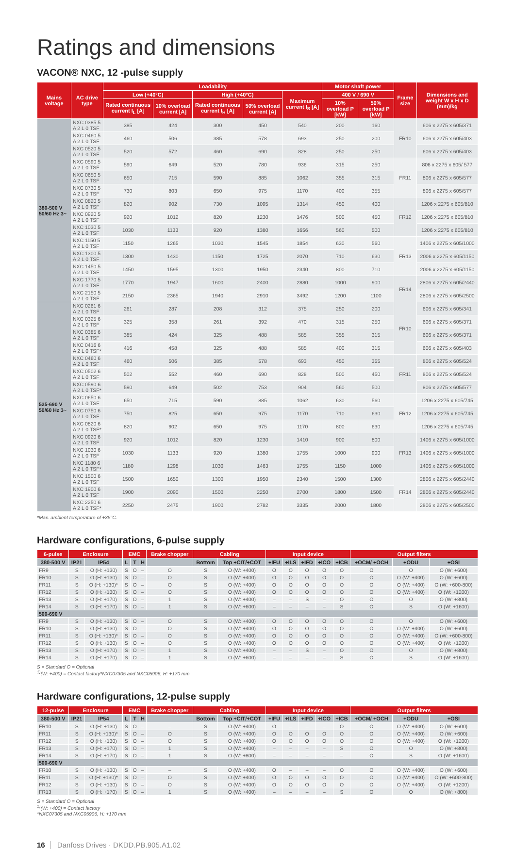Ratings and dimensions
VACON® NXC, 12 -pulse supply
| Mains voltage | AC drive type | Loadability | | | | | Motor shaft power | | Frame size | Dimensions and weight W x H x D (mm)/kg |
| --- | --- | --- | --- | --- | --- | --- | --- | --- | --- | --- |
| | | Low (+40°C) | | High (+40°C) | | Maximum current I<sub>S</sub> [A] | 400 V / 690 V | | | |
| | | Rated continuous current I<sub>L</sub> [A] | 10% overload current [A] | Rated continuous current I<sub>H</sub> [A] | 50% overload current [A] | | 10% overload P [kW] | 50% overload P [kW] | | |
| 380-500 V 50/60 Hz 3~ | NXC 0385 5 A 2 L 0 TSF | 385 | 424 | 300 | 450 | 540 | 200 | 160 | FR10 | 606 x 2275 x 605/371 |
| | NXC 0460 5 A 2 L 0 TSF | 460 | 506 | 385 | 578 | 693 | 250 | 200 | | 606 x 2275 x 605/403 |
| | NXC 0520 5 A 2 L 0 TSF | 520 | 572 | 460 | 690 | 828 | 250 | 250 | | 606 x 2275 x 605/403 |
| | NXC 0590 5 A 2 L 0 TSF | 590 | 649 | 520 | 780 | 936 | 315 | 250 | FR11 | 806 x 2275 x 605/ 577 |
| | NXC 0650 5 A 2 L 0 TSF | 650 | 715 | 590 | 885 | 1062 | 355 | 315 | | 806 x 2275 x 605/577 |
| | NXC 0730 5 A 2 L 0 TSF | 730 | 803 | 650 | 975 | 1170 | 400 | 355 | | 806 x 2275 x 605/577 |
| | NXC 0820 5 A 2 L 0 TSF | 820 | 902 | 730 | 1095 | 1314 | 450 | 400 | FR12 | 1206 x 2275 x 605/810 |
| | NXC 0920 5 A 2 L 0 TSF | 920 | 1012 | 820 | 1230 | 1476 | 500 | 450 | | 1206 x 2275 x 605/810 |
| | NXC 1030 5 A 2 L 0 TSF | 1030 | 1133 | 920 | 1380 | 1656 | 560 | 500 | | 1206 x 2275 x 605/810 |
| | NXC 1150 5 A 2 L 0 TSF | 1150 | 1265 | 1030 | 1545 | 1854 | 630 | 560 | FR13 | 1406 x 2275 x 605/1000 |
| | NXC 1300 5 A 2 L 0 TSF | 1300 | 1430 | 1150 | 1725 | 2070 | 710 | 630 | | 2006 x 2275 x 605/1150 |
| | NXC 1450 5 A 2 L 0 TSF | 1450 | 1595 | 1300 | 1950 | 2340 | 800 | 710 | | 2006 x 2275 x 605/1150 |
| | NXC 1770 5 A 2 L 0 TSF | 1770 | 1947 | 1600 | 2400 | 2880 | 1000 | 900 | FR14 | 2806 x 2275 x 605/2440 |
| | NXC 2150 5 A 2 L 0 TSF | 2150 | 2365 | 1940 | 2910 | 3492 | 1200 | 1100 | | 2806 x 2275 x 605/2500 |
| 525-690 V 50/60 Hz 3~ | NXC 0261 6 A 2 L 0 TSF | 261 | 287 | 208 | 312 | 375 | 250 | 200 | FR10 | 606 x 2275 x 605/341 |
| | NXC 0325 6 A 2 L 0 TSF | 325 | 358 | 261 | 392 | 470 | 315 | 250 | | 606 x 2275 x 605/371 |
| | NXC 0385 6 A 2 L 0 TSF | 385 | 424 | 325 | 488 | 585 | 355 | 315 | | 606 x 2275 x 605/371 |
| | NXC 0416 6 A 2 L 0 TSF* | 416 | 458 | 325 | 488 | 585 | 400 | 315 | | 606 x 2275 x 605/403 |
| | NXC 0460 6 A 2 L 0 TSF | 460 | 506 | 385 | 578 | 693 | 450 | 355 | FR11 | 806 x 2275 x 605/524 |
| | NXC 0502 6 A 2 L 0 TSF | 502 | 552 | 460 | 690 | 828 | 500 | 450 | | 806 x 2275 x 605/524 |
| | NXC 0590 6 A 2 L 0 TSF* | 590 | 649 | 502 | 753 | 904 | 560 | 500 | | 806 x 2275 x 605/577 |
| | NXC 0650 6 A 2 L 0 TSF | 650 | 715 | 590 | 885 | 1062 | 630 | 560 | FR12 | 1206 x 2275 x 605/745 |
| | NXC 0750 6 A 2 L 0 TSF | 750 | 825 | 650 | 975 | 1170 | 710 | 630 | | 1206 x 2275 x 605/745 |
| | NXC 0820 6 A 2 L 0 TSF* | 820 | 902 | 650 | 975 | 1170 | 800 | 630 | | 1206 x 2275 x 605/745 |
| | NXC 0920 6 A 2 L 0 TSF | 920 | 1012 | 820 | 1230 | 1410 | 900 | 800 | FR13 | 1406 x 2275 x 605/1000 |
| | NXC 1030 6 A 2 L 0 TSF | 1030 | 1133 | 920 | 1380 | 1755 | 1000 | 900 | | 1406 x 2275 x 605/1000 |
| | NXC 1180 6 A 2 L 0 TSF* | 1180 | 1298 | 1030 | 1463 | 1755 | 1150 | 1000 | | 1406 x 2275 x 605/1000 |
| | NXC 1500 6 A 2 L 0 TSF | 1500 | 1650 | 1300 | 1950 | 2340 | 1500 | 1300 | FR14 | 2806 x 2275 x 605/2440 |
| | NXC 1900 6 A 2 L 0 TSF | 1900 | 2090 | 1500 | 2250 | 2700 | 1800 | 1500 | | 2806 x 2275 x 605/2440 |
| | NXC 2250 6 A 2 L 0 TSF* | 2250 | 2475 | 1900 | 2782 | 3335 | 2000 | 1800 | | 2806 x 2275 x 605/2500 |
*Max. ambient temperature of +35°C.
Hardware configurations, 6-pulse supply
| 6-pulse | Enclosure | | EMC | | | Brake chopper | Cabling | | Input device | | | | | Output filters | | |
| --- | --- | --- | --- | --- | --- | --- | --- | --- | --- | --- | --- | --- | --- | --- | --- | --- |
| 380-500 V | IP21 | IP54 | L | T | H | | Bottom | Top +CIT/+COT | +IFU | +ILS | +IFD | +ICO | +ICB | +OCM/ +OCH | +ODU | +OSI |
| FR9 | S | O (H: +130) | S | O | – | O | S | O (W: +400) | O | O | O | O | O | O | O | O (W: +600) |
| FR10 | S | O (H: +130) | S | O | – | O | S | O (W: +400) | O | O | O | O | O | O | O (W: +400) | O (W: +600) |
| FR11 | S | O (H: +130)* | S | O | – | O | S | O (W: +400) | O | O | O | O | O | O | O (W: +400) | O (W: +600-800) |
| FR12 | S | O (H: +130) | S | O | – | O | S | O (W: +400) | O | O | O | O | O | O | O (W: +400) | O (W: +1200) |
| FR13 | S | O (H: +170) | S | O | – | 1 | S | O (W: +400) | – | – | S | – | O | O | O | O (W: +800) |
| FR14 | S | O (H: +170) | S | O | – | 1 | S | O (W: +600) | – | – | – | – | S | O | S | O (W: +1600) |
| 500-690 V | | | | | | | | | | | | | | | | |
| FR9 | S | O (H: +130) | S | O | – | O | S | O (W: +400) | O | O | O | O | O | O | O | O (W: +600) |
| FR10 | S | O (H: +130) | S | O | – | O | S | O (W: +400) | O | O | O | O | O | O | O (W: +400) | O (W: +600) |
| FR11 | S | O (H: +130)* | S | O | – | O | S | O (W: +400) | O | O | O | O | O | O | O (W: +400) | O (W: +600-800) |
| FR12 | S | O (H: +130) | S | O | – | O | S | O (W: +400) | O | O | O | O | O | O | O (W: +400) | O (W: +1200) |
| FR13 | S | O (H: +170) | S | O | – | 1 | S | O (W: +400) | – | – | S | – | O | O | O | O (W: +800) |
| FR14 | S | O (H: +170) | S | O | – | 1 | S | O (W: +600) | – | – | – | – | S | O | S | O (W: +1600) |
S = Standard O = Optional
<sup>1)</sup> (W: +400) = Contact factory*NXC07305 and NXC05906, H: +170 mm
Hardware configurations, 12-pulse supply
| 12-pulse | Enclosure | | EMC | | | Brake chopper | Cabling | | Input device | | | | | Output filters | | |
| --- | --- | --- | --- | --- | --- | --- | --- | --- | --- | --- | --- | --- | --- | --- | --- | --- |
| 380-500 V | IP21 | IP54 | L | T | H | | Bottom | Top +CIT/+COT | +IFU | +ILS | +IFD | +ICO | +ICB | +OCM/ +OCH | +ODU | +OSI |
| FR10 | S | O (H: +130) | S | O | – | – | S | O (W: +400) | O | – | – | – | O | O | O (W: +400) | O (W: +600) |
| FR11 | S | O (H: +130)* | S | O | – | O | S | O (W: +400) | O | O | O | O | O | O | O (W: +400) | O (W: +600) |
| FR12 | S | O (H: +130) | S | O | – | O | S | O (W: +400) | O | O | O | O | O | O | O (W: +400) | O (W: +1200) |
| FR13 | S | O (H: +170) | S | O | – | 1 | S | O (W: +400) | – | – | – | – | S | O | O | O (W: +800) |
| FR14 | S | O (H: +170) | S | O | – | 1 | S | O (W: +800) | – | – | – | – | – | O | S | O (W: +1600) |
| 500-690 V | | | | | | | | | | | | | | | | |
| FR10 | S | O (H: +130) | S | O | – | – | S | O (W: +400) | O | – | – | – | O | O | O (W: +400) | O (W: +600) |
| FR11 | S | O (H: +130)* | S | O | – | O | S | O (W: +400) | O | O | O | O | O | O | O (W: +400) | O (W: +600-800) |
| FR12 | S | O (H: +130) | S | O | – | O | S | O (W: +400) | O | O | O | O | O | O | O (W: +400) | O (W: +1200) |
| FR13 | S | O (H: +170) | S | O | – | 1 | S | O (W: +400) | – | – | – | – | S | O | O | O (W: +800) |
S = Standard O = Optional
<sup>1)</sup> (W: +400) = Contact factory
*NXC07305 and NXC05906, H: +170 mm
16 Danfoss Drives · DKDD.PB.905.A1.02